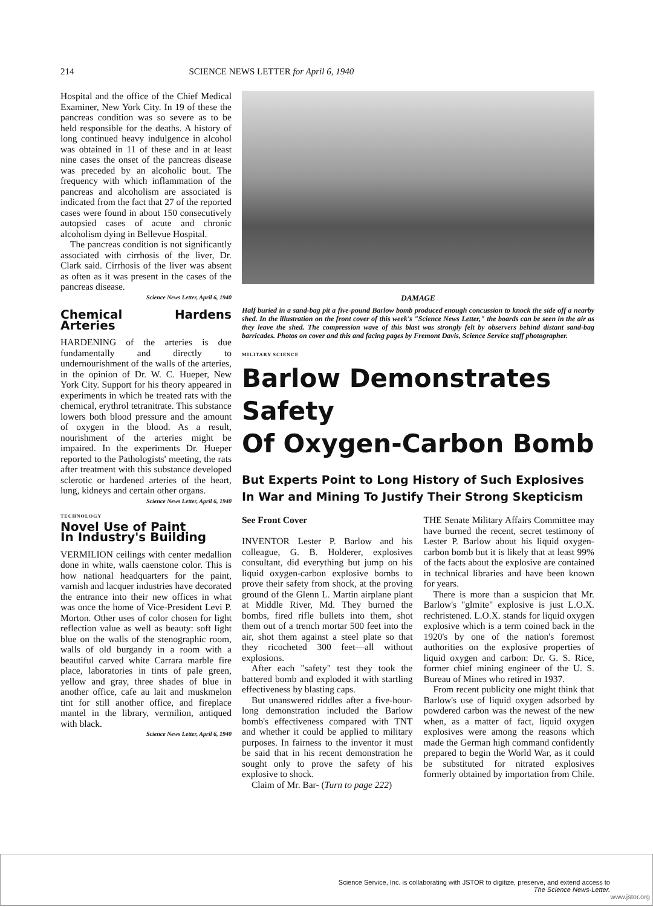214 SCIENCE NEWS LETTER for April 6, 1940
Hospital and the office of the Chief Medical Examiner, New York City. In 19 of these the pancreas condition was so severe as to be held responsible for the deaths. A history of long continued heavy indulgence in alcohol was obtained in 11 of these and in at least nine cases the onset of the pancreas disease was preceded by an alcoholic bout. The frequency with which inflammation of the pancreas and alcoholism are associated is indicated from the fact that 27 of the reported cases were found in about 150 consecutively autopsied cases of acute and chronic alcoholism dying in Bellevue Hospital.
The pancreas condition is not significantly associated with cirrhosis of the liver, Dr. Clark said. Cirrhosis of the liver was absent as often as it was present in the cases of the pancreas disease.
Science News Letter, April 6, 1940
Chemical Hardens Arteries
HARDENING of the arteries is due fundamentally and directly to undernourishment of the walls of the arteries, in the opinion of Dr. W. C. Hueper, New York City. Support for his theory appeared in experiments in which he treated rats with the chemical, erythrol tetranitrate. This substance lowers both blood pressure and the amount of oxygen in the blood. As a result, nourishment of the arteries might be impaired. In the experiments Dr. Hueper reported to the Pathologists' meeting, the rats after treatment with this substance developed sclerotic or hardened arteries of the heart, lung, kidneys and certain other organs.
Science News Letter, April 6, 1940
TECHNOLOGY
Novel Use of Paint
In Industry's Building
VERMILION ceilings with center medallion done in white, walls caenstone color. This is how national headquarters for the paint, varnish and lacquer industries have decorated the entrance into their new offices in what was once the home of Vice-President Levi P. Morton. Other uses of color chosen for light reflection value as well as beauty: soft light blue on the walls of the stenographic room, walls of old burgandy in a room with a beautiful carved white Carrara marble fire place, laboratories in tints of pale green, yellow and gray, three shades of blue in another office, cafe au lait and muskmelon tint for still another office, and fireplace mantel in the library, vermilion, antiqued with black.
Science News Letter, April 6, 1940
DAMAGE
Half buried in a sand-bag pit a five-pound Barlow bomb produced enough concussion to knock the side off a nearby shed. In the illustration on the front cover of this week's "Science News Letter," the boards can be seen in the air as they leave the shed. The compression wave of this blast was strongly felt by observers behind distant sand-bag barricades. Photos on cover and this and facing pages by Fremont Davis, Science Service staff photographer.
MILITARY SCIENCE
Barlow Demonstrates Safety
Of Oxygen-Carbon Bomb
But Experts Point to Long History of Such Explosives
In War and Mining To Justify Their Strong Skepticism
See Front Cover
INVENTOR Lester P. Barlow and his colleague, G. B. Holderer, explosives consultant, did everything but jump on his liquid oxygen-carbon explosive bombs to prove their safety from shock, at the proving ground of the Glenn L. Martin airplane plant at Middle River, Md. They burned the bombs, fired rifle bullets into them, shot them out of a trench mortar 500 feet into the air, shot them against a steel plate so that they ricocheted 300 feet—all without explosions.
After each "safety" test they took the battered bomb and exploded it with startling effectiveness by blasting caps.
But unanswered riddles after a five-hour-long demonstration included the Barlow bomb's effectiveness compared with TNT and whether it could be applied to military purposes. In fairness to the inventor it must be said that in his recent demonstration he sought only to prove the safety of his explosive to shock.
Claim of Mr. Bar- (Turn to page 222)
THE Senate Military Affairs Committee may have burned the recent, secret testimony of Lester P. Barlow about his liquid oxygen-carbon bomb but it is likely that at least 99% of the facts about the explosive are contained in technical libraries and have been known for years.
There is more than a suspicion that Mr. Barlow's "glmite" explosive is just L.O.X. rechristened. L.O.X. stands for liquid oxygen explosive which is a term coined back in the 1920's by one of the nation's foremost authorities on the explosive properties of liquid oxygen and carbon: Dr. G. S. Rice, former chief mining engineer of the U. S. Bureau of Mines who retired in 1937.
From recent publicity one might think that Barlow's use of liquid oxygen adsorbed by powdered carbon was the newest of the new when, as a matter of fact, liquid oxygen explosives were among the reasons which made the German high command confidently prepared to begin the World War, as it could be substituted for nitrated explosives formerly obtained by importation from Chile.
Science Service, Inc. is collaborating with JSTOR to digitize, preserve, and extend access to
The Science News-Letter.
www.jstor.org